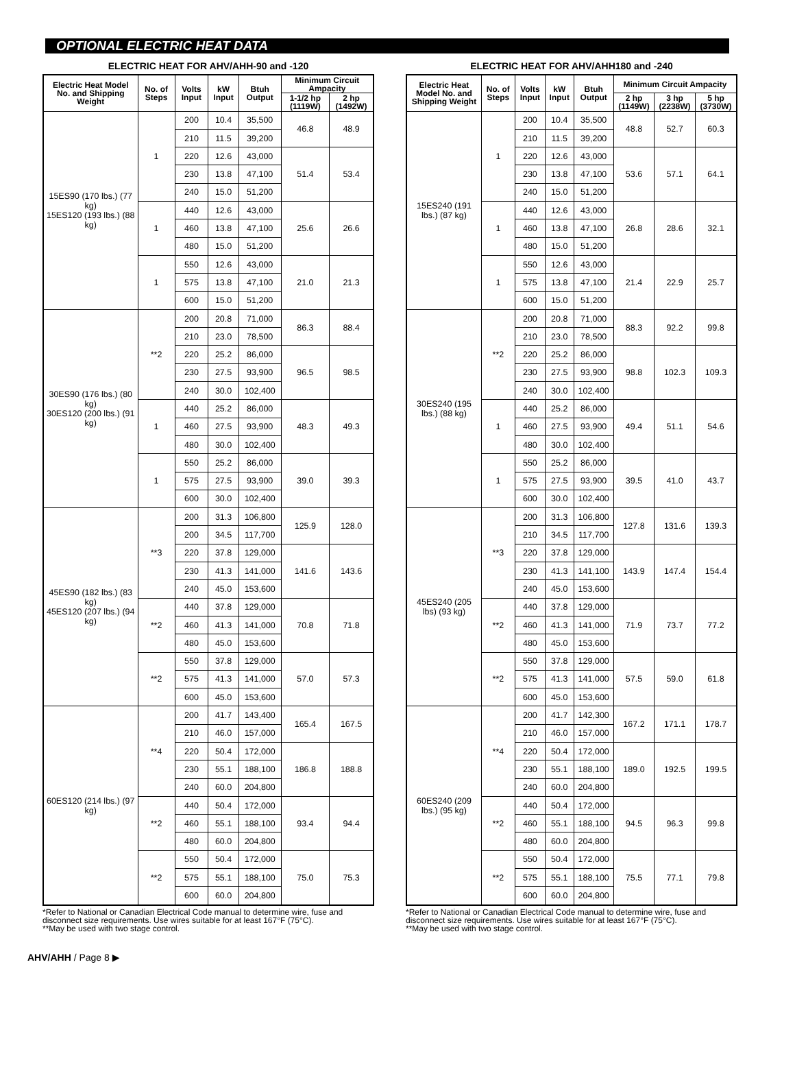OPTIONAL ELECTRIC HEAT DATA
ELECTRIC HEAT FOR AHV/AHH-90 and -120
| Electric Heat Model No. and Shipping Weight | No. of Steps | Volts Input | kW Input | Btuh Output | Minimum Circuit Ampacity | |
| --- | --- | --- | --- | --- | --- | --- |
| | | | | | 1-1/2 hp (1119W) | 2 hp (1492W) |
| 15ES90 (170 lbs.) (77 kg) 15ES120 (193 lbs.) (88 kg) | 1 | 200 | 10.4 | 35,500 | 46.8 | 48.9 |
| | | 210 | 11.5 | 39,200 | | |
| | | 220 | 12.6 | 43,000 | 51.4 | 53.4 |
| | | 230 | 13.8 | 47,100 | | |
| | | 240 | 15.0 | 51,200 | | |
| | 1 | 440 | 12.6 | 43,000 | 25.6 | 26.6 |
| | | 460 | 13.8 | 47,100 | | |
| | | 480 | 15.0 | 51,200 | | |
| | 1 | 550 | 12.6 | 43,000 | 21.0 | 21.3 |
| | | 575 | 13.8 | 47,100 | | |
| | | 600 | 15.0 | 51,200 | | |
| 30ES90 (176 lbs.) (80 kg) 30ES120 (200 lbs.) (91 kg) | **2 | 200 | 20.8 | 71,000 | 86.3 | 88.4 |
| | | 210 | 23.0 | 78,500 | | |
| | | 220 | 25.2 | 86,000 | 96.5 | 98.5 |
| | | 230 | 27.5 | 93,900 | | |
| | | 240 | 30.0 | 102,400 | | |
| | 1 | 440 | 25.2 | 86,000 | 48.3 | 49.3 |
| | | 460 | 27.5 | 93,900 | | |
| | | 480 | 30.0 | 102,400 | | |
| | 1 | 550 | 25.2 | 86,000 | 39.0 | 39.3 |
| | | 575 | 27.5 | 93,900 | | |
| | | 600 | 30.0 | 102,400 | | |
| 45ES90 (182 lbs.) (83 kg) 45ES120 (207 lbs.) (94 kg) | **3 | 200 | 31.3 | 106,800 | 125.9 | 128.0 |
| | | 200 | 34.5 | 117,700 | | |
| | | 220 | 37.8 | 129,000 | 141.6 | 143.6 |
| | | 230 | 41.3 | 141,000 | | |
| | | 240 | 45.0 | 153,600 | | |
| | **2 | 440 | 37.8 | 129,000 | 70.8 | 71.8 |
| | | 460 | 41.3 | 141,000 | | |
| | | 480 | 45.0 | 153,600 | | |
| | **2 | 550 | 37.8 | 129,000 | 57.0 | 57.3 |
| | | 575 | 41.3 | 141,000 | | |
| | | 600 | 45.0 | 153,600 | | |
| 60ES120 (214 lbs.) (97 kg) | **4 | 200 | 41.7 | 143,400 | 165.4 | 167.5 |
| | | 210 | 46.0 | 157,000 | | |
| | | 220 | 50.4 | 172,000 | 186.8 | 188.8 |
| | | 230 | 55.1 | 188,100 | | |
| | | 240 | 60.0 | 204,800 | | |
| | **2 | 440 | 50.4 | 172,000 | 93.4 | 94.4 |
| | | 460 | 55.1 | 188,100 | | |
| | | 480 | 60.0 | 204,800 | | |
| | **2 | 550 | 50.4 | 172,000 | 75.0 | 75.3 |
| | | 575 | 55.1 | 188,100 | | |
| | | 600 | 60.0 | 204,800 | | |
*Refer to National or Canadian Electrical Code manual to determine wire, fuse and disconnect size requirements. Use wires suitable for at least 167°F (75°C).
**May be used with two stage control.
ELECTRIC HEAT FOR AHV/AHH180 and -240
| Electric Heat Model No. and Shipping Weight | No. of Steps | Volts Input | kW Input | Btuh Output | Minimum Circuit Ampacity | | |
| --- | --- | --- | --- | --- | --- | --- | --- |
| | | | | | 2 hp (1149W) | 3 hp (2238W) | 5 hp (3730W) |
| 15ES240 (191 lbs.) (87 kg) | 1 | 200 | 10.4 | 35,500 | 48.8 | 52.7 | 60.3 |
| | | 210 | 11.5 | 39,200 | | | |
| | | 220 | 12.6 | 43,000 | 53.6 | 57.1 | 64.1 |
| | | 230 | 13.8 | 47,100 | | | |
| | | 240 | 15.0 | 51,200 | | | |
| | 1 | 440 | 12.6 | 43,000 | 26.8 | 28.6 | 32.1 |
| | | 460 | 13.8 | 47,100 | | | |
| | | 480 | 15.0 | 51,200 | | | |
| | 1 | 550 | 12.6 | 43,000 | 21.4 | 22.9 | 25.7 |
| | | 575 | 13.8 | 47,100 | | | |
| | | 600 | 15.0 | 51,200 | | | |
| 30ES240 (195 lbs.) (88 kg) | **2 | 200 | 20.8 | 71,000 | 88.3 | 92.2 | 99.8 |
| | | 210 | 23.0 | 78,500 | | | |
| | | 220 | 25.2 | 86,000 | 98.8 | 102.3 | 109.3 |
| | | 230 | 27.5 | 93,900 | | | |
| | | 240 | 30.0 | 102,400 | | | |
| | 1 | 440 | 25.2 | 86,000 | 49.4 | 51.1 | 54.6 |
| | | 460 | 27.5 | 93,900 | | | |
| | | 480 | 30.0 | 102,400 | | | |
| | 1 | 550 | 25.2 | 86,000 | 39.5 | 41.0 | 43.7 |
| | | 575 | 27.5 | 93,900 | | | |
| | | 600 | 30.0 | 102,400 | | | |
| 45ES240 (205 lbs) (93 kg) | **3 | 200 | 31.3 | 106,800 | 127.8 | 131.6 | 139.3 |
| | | 210 | 34.5 | 117,700 | | | |
| | | 220 | 37.8 | 129,000 | 143.9 | 147.4 | 154.4 |
| | | 230 | 41.3 | 141,100 | | | |
| | | 240 | 45.0 | 153,600 | | | |
| | **2 | 440 | 37.8 | 129,000 | 71.9 | 73.7 | 77.2 |
| | | 460 | 41.3 | 141,000 | | | |
| | | 480 | 45.0 | 153,600 | | | |
| | **2 | 550 | 37.8 | 129,000 | 57.5 | 59.0 | 61.8 |
| | | 575 | 41.3 | 141,000 | | | |
| | | 600 | 45.0 | 153,600 | | | |
| 60ES240 (209 lbs.) (95 kg) | **4 | 200 | 41.7 | 142,300 | 167.2 | 171.1 | 178.7 |
| | | 210 | 46.0 | 157,000 | | | |
| | | 220 | 50.4 | 172,000 | 189.0 | 192.5 | 199.5 |
| | | 230 | 55.1 | 188,100 | | | |
| | | 240 | 60.0 | 204,800 | | | |
| | **2 | 440 | 50.4 | 172,000 | 94.5 | 96.3 | 99.8 |
| | | 460 | 55.1 | 188,100 | | | |
| | | 480 | 60.0 | 204,800 | | | |
| | **2 | 550 | 50.4 | 172,000 | 75.5 | 77.1 | 79.8 |
| | | 575 | 55.1 | 188,100 | | | |
| | | 600 | 60.0 | 204,800 | | | |
*Refer to National or Canadian Electrical Code manual to determine wire, fuse and disconnect size requirements. Use wires suitable for at least 167°F (75°C).
**May be used with two stage control.
AHV/AHH / Page 8 ▶